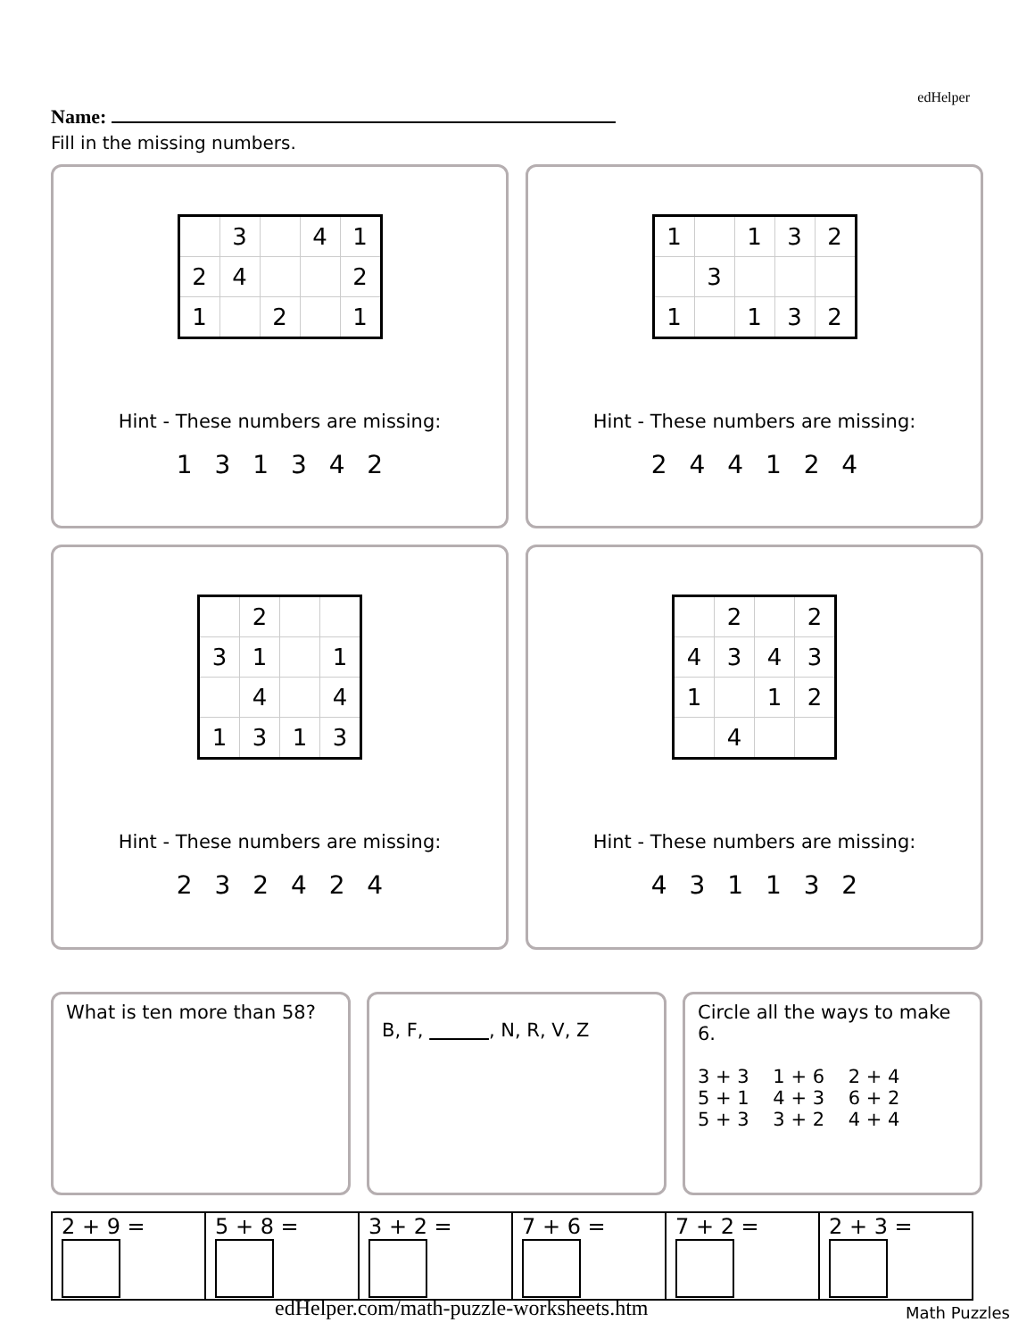edHelper
Name:
Fill in the missing numbers.
| | 3 | | 4 | 1 |
| 2 | 4 | | | 2 |
| 1 | | 2 | | 1 |
Hint - These numbers are missing:
1 3 1 3 4 2
| 1 | | 1 | 3 | 2 |
| | 3 | | | |
| 1 | | 1 | 3 | 2 |
Hint - These numbers are missing:
2 4 4 1 2 4
| | 2 | | |
| 3 | 1 | | 1 |
| | 4 | | 4 |
| 1 | 3 | 1 | 3 |
Hint - These numbers are missing:
2 3 2 4 2 4
| | 2 | | 2 |
| 4 | 3 | 4 | 3 |
| 1 | | 1 | 2 |
| | 4 | | |
Hint - These numbers are missing:
4 3 1 1 3 2
What is ten more than 58?
B, F, , N, R, V, Z
Circle all the ways to make 6.
3 + 3 1 + 6 2 + 4
5 + 1 4 + 3 6 + 2
5 + 3 3 + 2 4 + 4
| 2 + 9 = | 5 + 8 = | 3 + 2 = | 7 + 6 = | 7 + 2 = | 2 + 3 = |
edHelper.com/math-puzzle-worksheets.htm
Math Puzzles